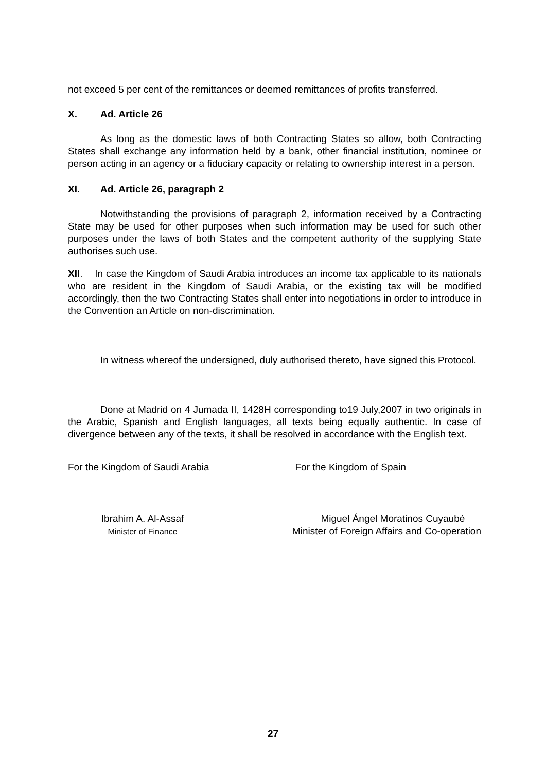not exceed 5 per cent of the remittances or deemed remittances of profits transferred.
X. Ad. Article 26
As long as the domestic laws of both Contracting States so allow, both Contracting States shall exchange any information held by a bank, other financial institution, nominee or person acting in an agency or a fiduciary capacity or relating to ownership interest in a person.
XI. Ad. Article 26, paragraph 2
Notwithstanding the provisions of paragraph 2, information received by a Contracting State may be used for other purposes when such information may be used for such other purposes under the laws of both States and the competent authority of the supplying State authorises such use.
XII. In case the Kingdom of Saudi Arabia introduces an income tax applicable to its nationals who are resident in the Kingdom of Saudi Arabia, or the existing tax will be modified accordingly, then the two Contracting States shall enter into negotiations in order to introduce in the Convention an Article on non-discrimination.
In witness whereof the undersigned, duly authorised thereto, have signed this Protocol.
Done at Madrid on 4 Jumada II, 1428H corresponding to19 July,2007 in two originals in the Arabic, Spanish and English languages, all texts being equally authentic. In case of divergence between any of the texts, it shall be resolved in accordance with the English text.
For the Kingdom of Saudi Arabia
For the Kingdom of Spain
Ibrahim A. Al-Assaf
Minister of Finance
Miguel Ángel Moratinos Cuyaubé
Minister of Foreign Affairs and Co-operation
27